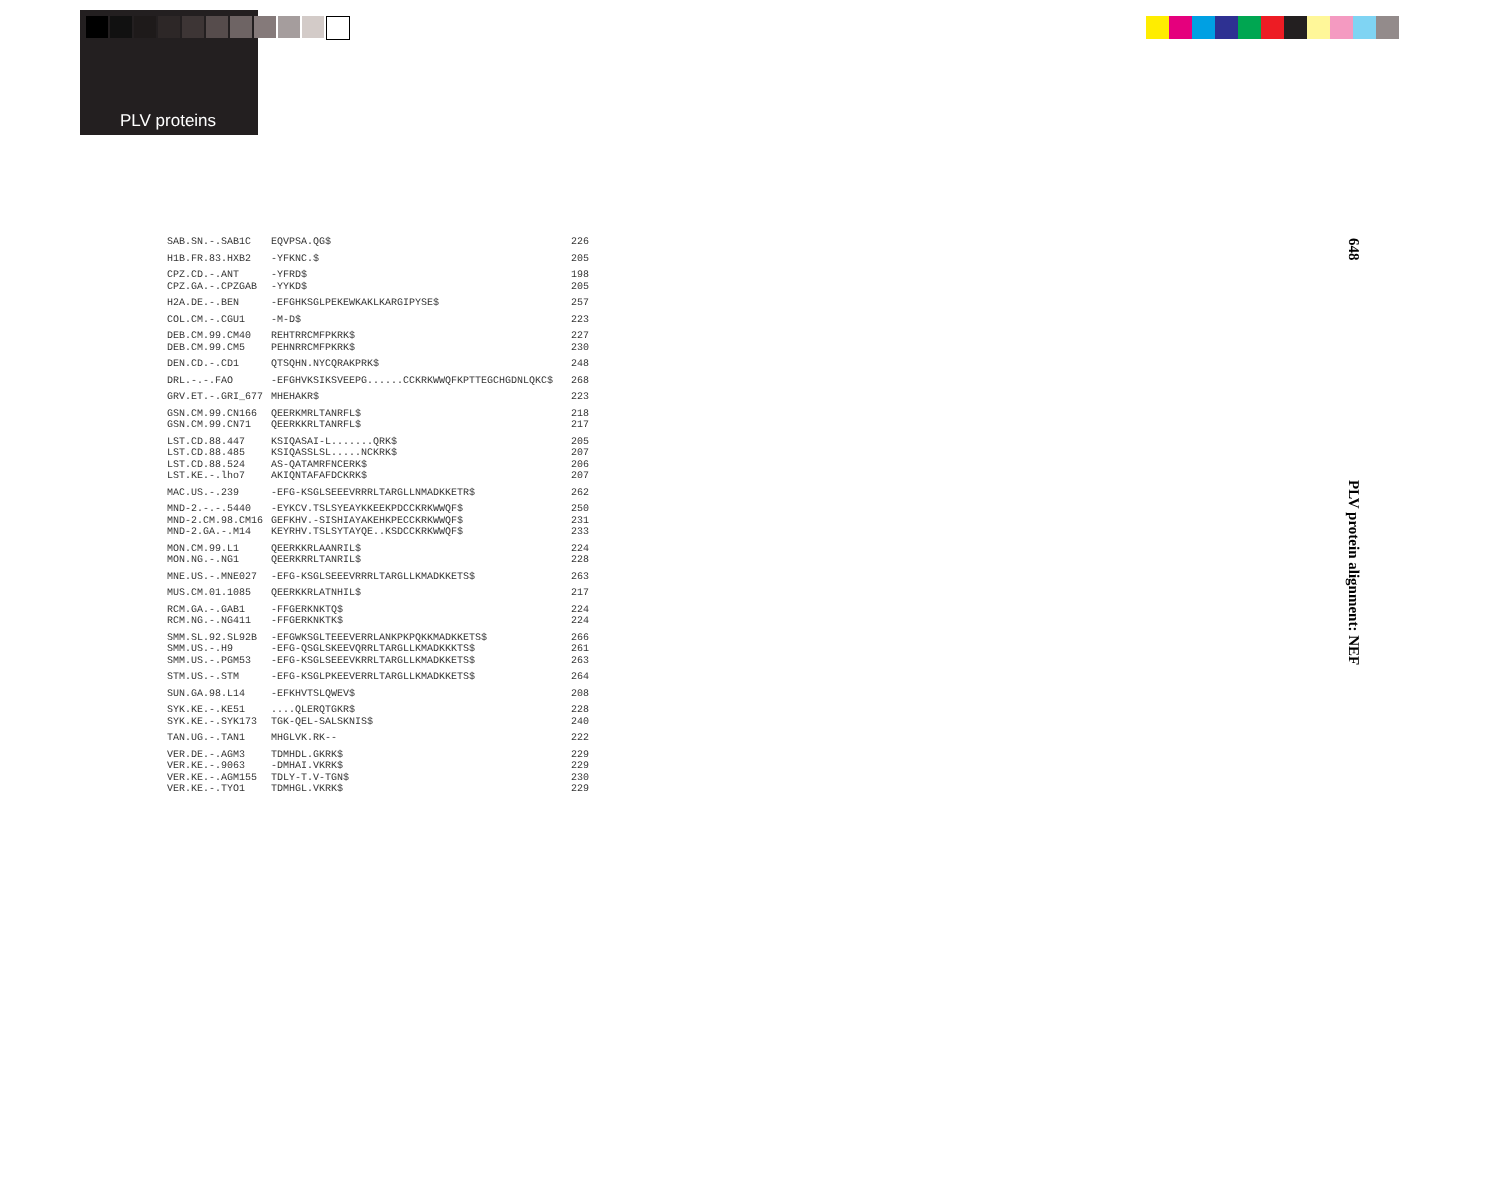PLV proteins
| SAB.SN.-.SAB1C | EQVPSA.QG$ | 226 |
| H1B.FR.83.HXB2 | -YFKNC.$ | 205 |
| CPZ.CD.-.ANT CPZ.GA.-.CPZGAB | -YFRD$ -YYKD$ | 198 205 |
| H2A.DE.-.BEN | -EFGHKSGLPEKEWKAKLKARGIPYSE$ | 257 |
| COL.CM.-.CGU1 | -M-D$ | 223 |
| DEB.CM.99.CM40 DEB.CM.99.CM5 | REHTRRCMFPKRK$ PEHNRRCMFPKRK$ | 227 230 |
| DEN.CD.-.CD1 | QTSQHN.NYCQRAKPRK$ | 248 |
| DRL.-.-.FAO | -EFGHVKSIKSVEEPG......CCKRKWWQFKPTTEGCHGDNLQKC$ | 268 |
| GRV.ET.-.GRI_677 | MHEHAKR$ | 223 |
| GSN.CM.99.CN166 GSN.CM.99.CN71 | QEERKMRLTANRFL$ QEERKKRLTANRFL$ | 218 217 |
| LST.CD.88.447 LST.CD.88.485 LST.CD.88.524 LST.KE.-.lho7 | KSIQASAI-L.......QRK$ KSIQASSLSL.....NCKRK$ AS-QATAMRFNCERK$ AKIQNTAFAFDCKRK$ | 205 207 206 207 |
| MAC.US.-.239 | -EFG-KSGLSEEEVRRRLTARGLLNMADKKETR$ | 262 |
| MND-2.-.-.5440 MND-2.CM.98.CM16 MND-2.GA.-.M14 | -EYKCV.TSLSYEAYKKEEKPDCCKRKWWQF$ GEFKHV.-SISHIAYAKEHKPECCKRKWWQF$ KEYRHV.TSLSYTAYQE..KSDCCKRKWWQF$ | 250 231 233 |
| MON.CM.99.L1 MON.NG.-.NG1 | QEERKKRLAANRIL$ QEERKRRLTANRIL$ | 224 228 |
| MNE.US.-.MNE027 | -EFG-KSGLSEEEVRRRLTARGLLKMADKKETS$ | 263 |
| MUS.CM.01.1085 | QEERKKRLATNHIL$ | 217 |
| RCM.GA.-.GAB1 RCM.NG.-.NG411 | -FFGERKNKTQ$ -FFGERKNKTK$ | 224 224 |
| SMM.SL.92.SL92B SMM.US.-.H9 SMM.US.-.PGM53 | -EFGWKSGLTEEEVERRLANKPKPQKKMADKKETS$ -EFG-QSGLSKEEVQRRLTARGLLKMADKKKTS$ -EFG-KSGLSEEEVKRRLTARGLLKMADKKETS$ | 266 261 263 |
| STM.US.-.STM | -EFG-KSGLPKEEVERRLTARGLLKMADKKETS$ | 264 |
| SUN.GA.98.L14 | -EFKHVTSLQWEV$ | 208 |
| SYK.KE.-.KE51 SYK.KE.-.SYK173 | ....QLERQTGKR$ TGK-QEL-SALSKNIS$ | 228 240 |
| TAN.UG.-.TAN1 | MHGLVK.RK-- | 222 |
| VER.DE.-.AGM3 VER.KE.-.9063 VER.KE.-.AGM155 VER.KE.-.TYO1 | TDMHDL.GKRK$ -DMHAI.VKRK$ TDLY-T.V-TGN$ TDMHGL.VKRK$ | 229 229 230 229 |
648
PLV protein alignment: NEF